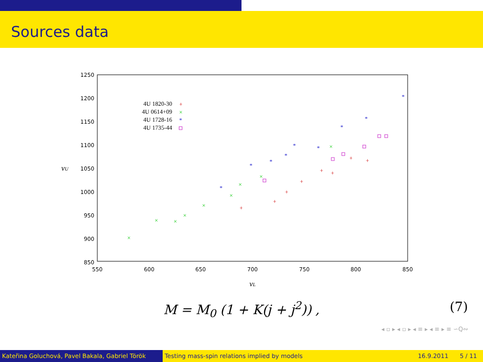Sources data
1250
1200
1150
1100
1050
1000
950
900
850
550
600
650
700
750
800
850
νU
νL
4U 1820-30
4U 0614+09
4U 1728-16
4U 1735-44
+
+
+
+
+
+
+
+
+
×
×
×
×
×
×
×
×
×
×
*
*
*
*
*
*
*
*
*
*
M = M<sub>0</sub> (1 + K(j + j<sup>2</sup>)) , (7)
◂ ▫ ▸ ◂ ▫ ▸ ◂ ≡ ▸ ◂ ≡ ▸ ≡ ∽Q∾
Kateřina Goluchová, Pavel Bakala, Gabriel Török Testing mass-spin relations implied by models 16.9.2011 5 / 11